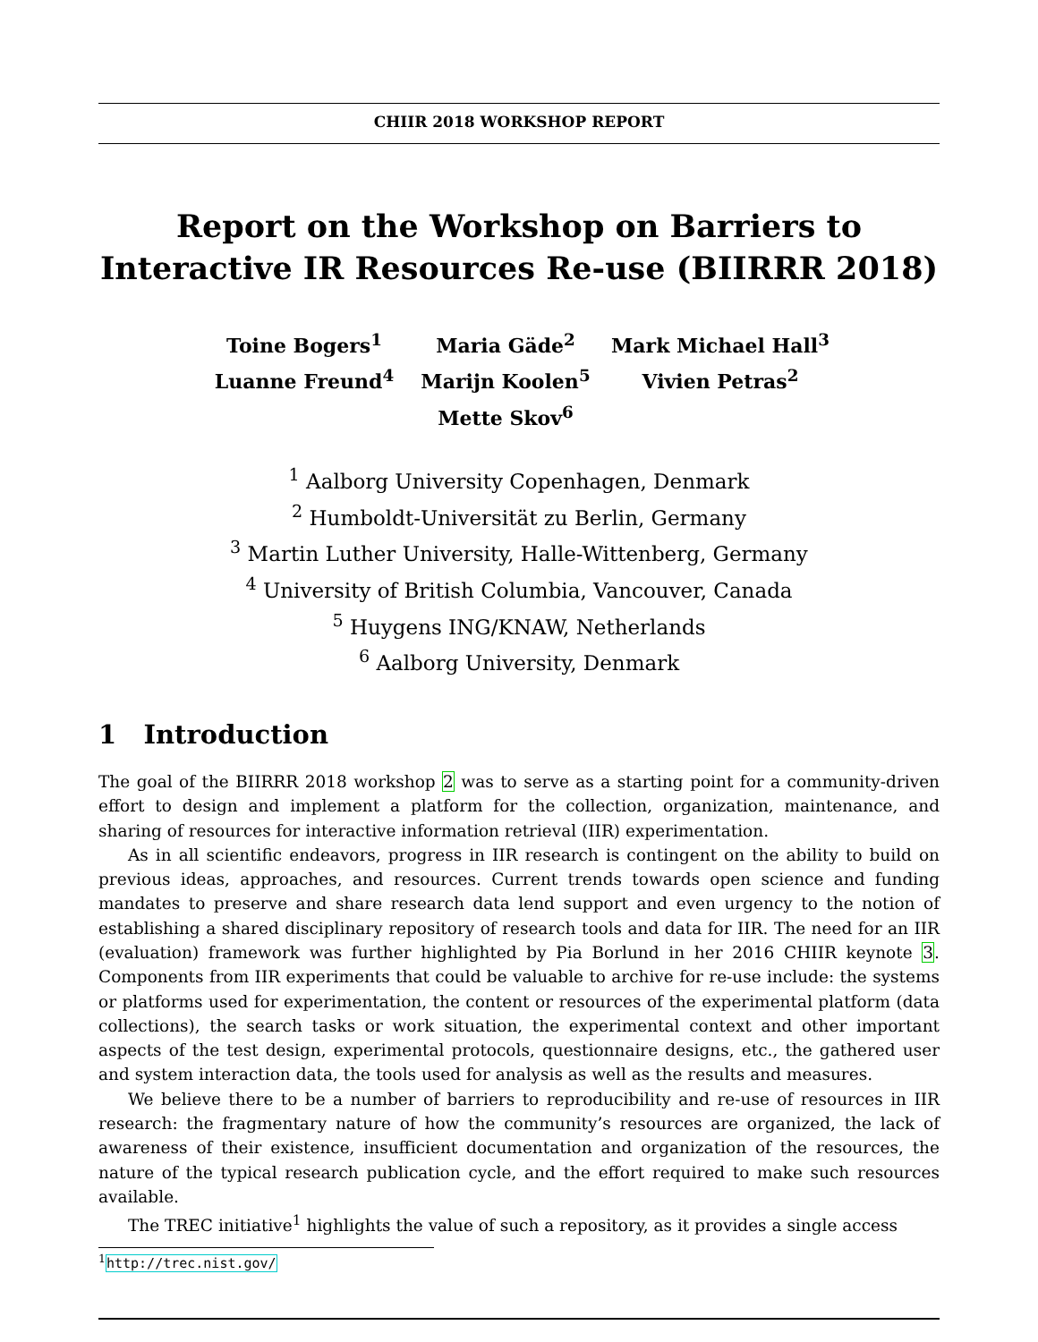CHIIR 2018 WORKSHOP REPORT
Report on the Workshop on Barriers to Interactive IR Resources Re-use (BIIRRR 2018)
Toine Bogers<sup>1</sup>
Maria Gäde<sup>2</sup>
Mark Michael Hall<sup>3</sup>
Luanne Freund<sup>4</sup>
Marijn Koolen<sup>5</sup>
Vivien Petras<sup>2</sup>
Mette Skov<sup>6</sup>
<sup>1</sup> Aalborg University Copenhagen, Denmark
<sup>2</sup> Humboldt-Universität zu Berlin, Germany
<sup>3</sup> Martin Luther University, Halle-Wittenberg, Germany
<sup>4</sup> University of British Columbia, Vancouver, Canada
<sup>5</sup> Huygens ING/KNAW, Netherlands
<sup>6</sup> Aalborg University, Denmark
1 Introduction
The goal of the BIIRRR 2018 workshop 2 was to serve as a starting point for a community-driven effort to design and implement a platform for the collection, organization, maintenance, and sharing of resources for interactive information retrieval (IIR) experimentation.
As in all scientific endeavors, progress in IIR research is contingent on the ability to build on previous ideas, approaches, and resources. Current trends towards open science and funding mandates to preserve and share research data lend support and even urgency to the notion of establishing a shared disciplinary repository of research tools and data for IIR. The need for an IIR (evaluation) framework was further highlighted by Pia Borlund in her 2016 CHIIR keynote 3. Components from IIR experiments that could be valuable to archive for re-use include: the systems or platforms used for experimentation, the content or resources of the experimental platform (data collections), the search tasks or work situation, the experimental context and other important aspects of the test design, experimental protocols, questionnaire designs, etc., the gathered user and system interaction data, the tools used for analysis as well as the results and measures.
We believe there to be a number of barriers to reproducibility and re-use of resources in IIR research: the fragmentary nature of how the community’s resources are organized, the lack of awareness of their existence, insufficient documentation and organization of the resources, the nature of the typical research publication cycle, and the effort required to make such resources available.
The TREC initiative<sup>1</sup> highlights the value of such a repository, as it provides a single access
<sup>1</sup> http://trec.nist.gov/